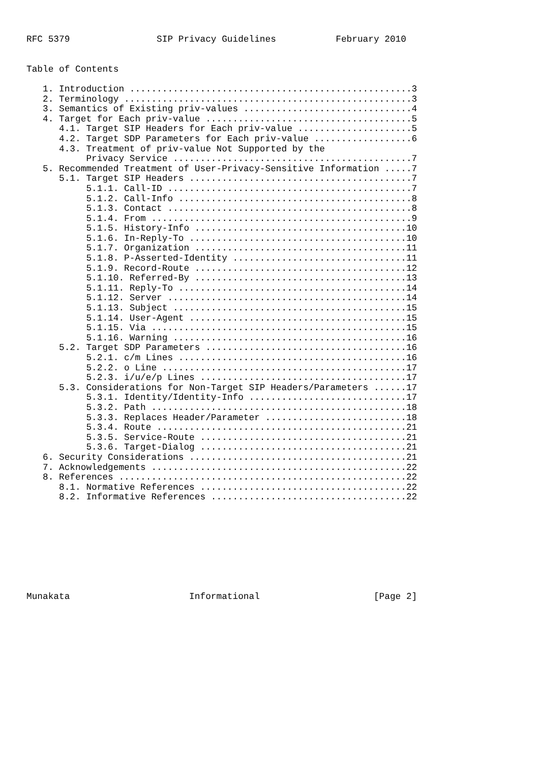RFC 5379                SIP Privacy Guidelines           February 2010


Table of Contents

   1. Introduction ....................................................3
   2. Terminology .....................................................3
   3. Semantics of Existing priv-values ...............................4
   4. Target for Each priv-value ......................................5
      4.1. Target SIP Headers for Each priv-value .....................5
      4.2. Target SDP Parameters for Each priv-value ..................6
      4.3. Treatment of priv-value Not Supported by the
           Privacy Service ............................................7
   5. Recommended Treatment of User-Privacy-Sensitive Information .....7
      5.1. Target SIP Headers .........................................7
           5.1.1. Call-ID .............................................7
           5.1.2. Call-Info ...........................................8
           5.1.3. Contact .............................................8
           5.1.4. From ................................................9
           5.1.5. History-Info .......................................10
           5.1.6. In-Reply-To ........................................10
           5.1.7. Organization .......................................11
           5.1.8. P-Asserted-Identity ................................11
           5.1.9. Record-Route .......................................12
           5.1.10. Referred-By .......................................13
           5.1.11. Reply-To ..........................................14
           5.1.12. Server ............................................14
           5.1.13. Subject ...........................................15
           5.1.14. User-Agent ........................................15
           5.1.15. Via ...............................................15
           5.1.16. Warning ...........................................16
      5.2. Target SDP Parameters .....................................16
           5.2.1. c/m Lines ..........................................16
           5.2.2. o Line .............................................17
           5.2.3. i/u/e/p Lines ......................................17
      5.3. Considerations for Non-Target SIP Headers/Parameters ......17
           5.3.1. Identity/Identity-Info .............................17
           5.3.2. Path ...............................................18
           5.3.3. Replaces Header/Parameter ..........................18
           5.3.4. Route ..............................................21
           5.3.5. Service-Route ......................................21
           5.3.6. Target-Dialog ......................................21
   6. Security Considerations ........................................21
   7. Acknowledgements ...............................................22
   8. References .....................................................22
      8.1. Normative References ......................................22
      8.2. Informative References ....................................22









Munakata                      Informational                     [Page 2]